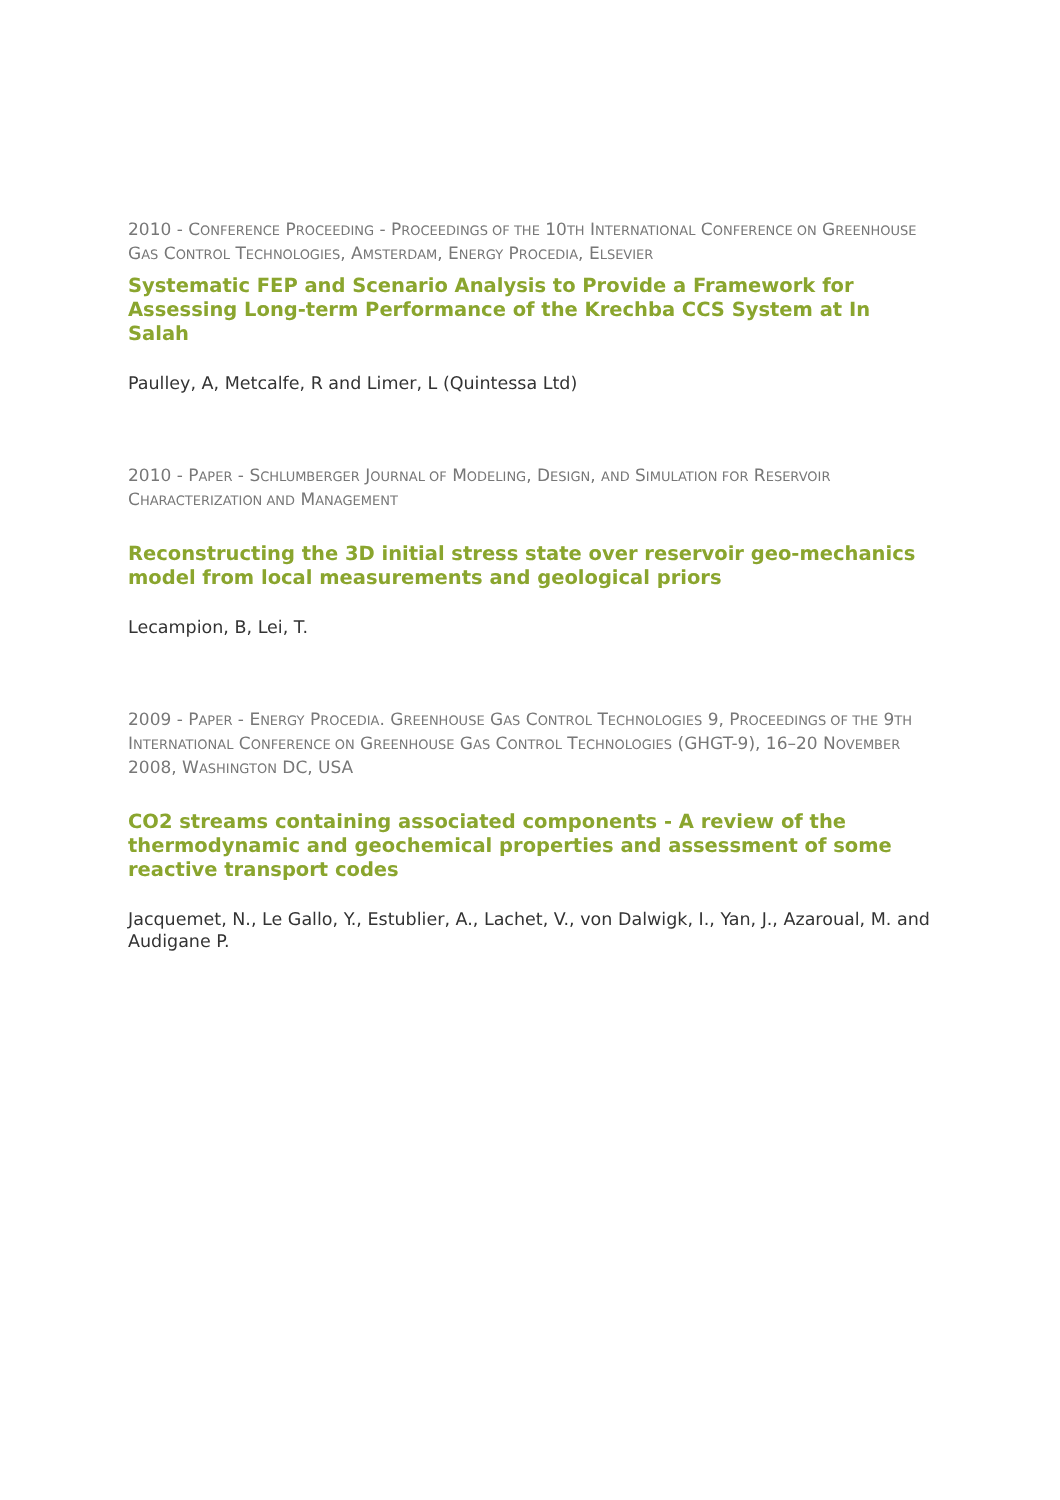2010 - CONFERENCE PROCEEDING - PROCEEDINGS OF THE 10TH INTERNATIONAL CONFERENCE ON GREENHOUSE GAS CONTROL TECHNOLOGIES, AMSTERDAM, ENERGY PROCEDIA, ELSEVIER
Systematic FEP and Scenario Analysis to Provide a Framework for Assessing Long-term Performance of the Krechba CCS System at In Salah
Paulley, A, Metcalfe, R and Limer, L (Quintessa Ltd)
2010 - PAPER - SCHLUMBERGER JOURNAL OF MODELING, DESIGN, AND SIMULATION FOR RESERVOIR CHARACTERIZATION AND MANAGEMENT
Reconstructing the 3D initial stress state over reservoir geo-mechanics model from local measurements and geological priors
Lecampion, B, Lei, T.
2009 - PAPER - ENERGY PROCEDIA. GREENHOUSE GAS CONTROL TECHNOLOGIES 9, PROCEEDINGS OF THE 9TH INTERNATIONAL CONFERENCE ON GREENHOUSE GAS CONTROL TECHNOLOGIES (GHGT-9), 16–20 NOVEMBER 2008, WASHINGTON DC, USA
CO2 streams containing associated components - A review of the thermodynamic and geochemical properties and assessment of some reactive transport codes
Jacquemet, N., Le Gallo, Y., Estublier, A., Lachet, V., von Dalwigk, I., Yan, J., Azaroual, M. and Audigane P.